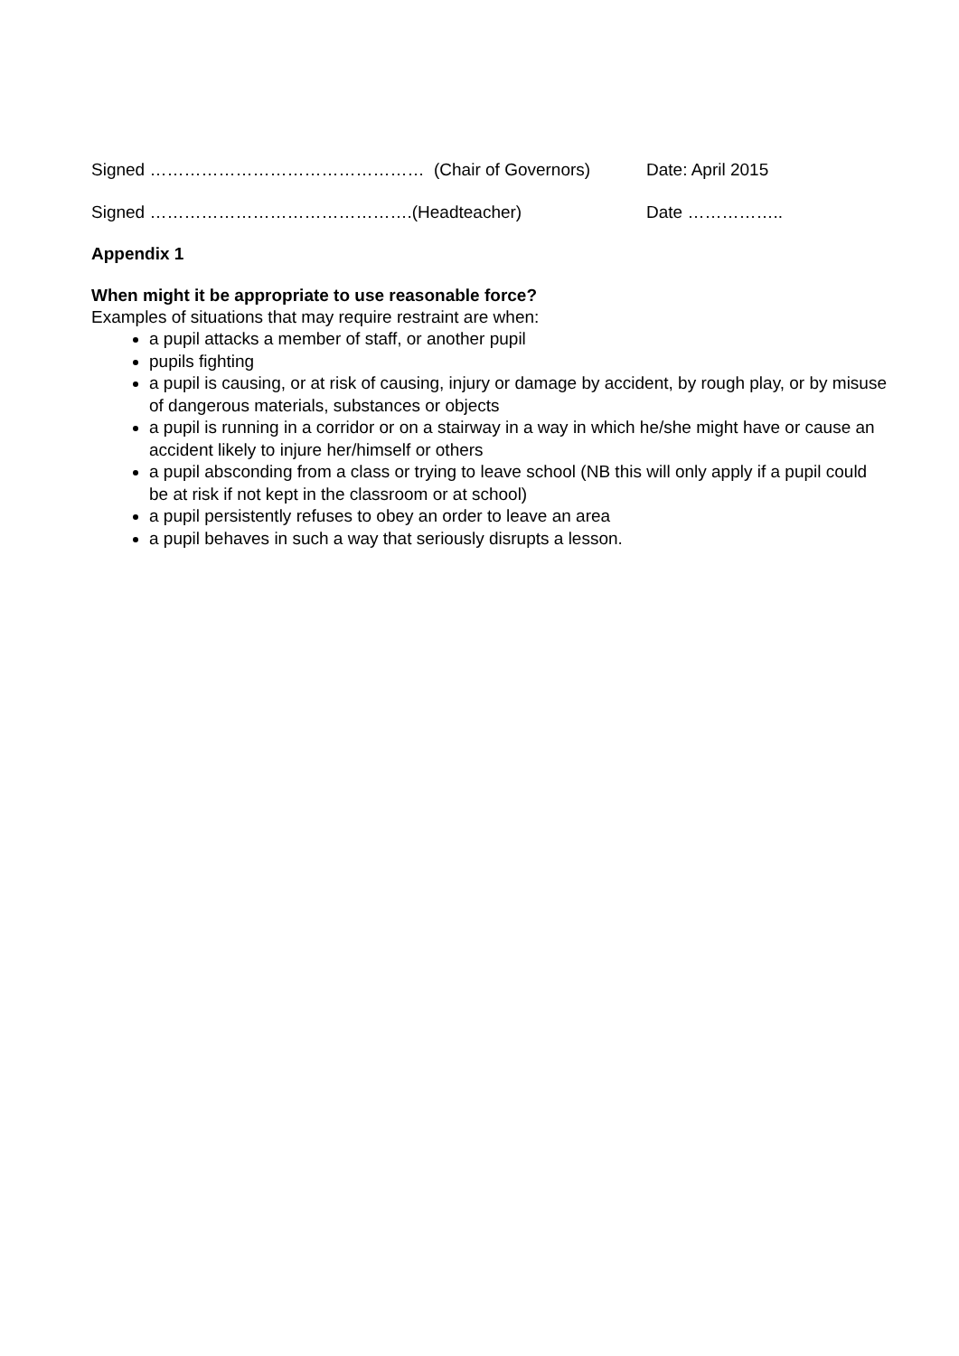Signed ………………………………………… (Chair of Governors) Date: April 2015
Signed ……………………………………….(Headteacher) Date ……………..
Appendix 1
When might it be appropriate to use reasonable force?
Examples of situations that may require restraint are when:
a pupil attacks a member of staff, or another pupil
pupils fighting
a pupil is causing, or at risk of causing, injury or damage by accident, by rough play, or by misuse of dangerous materials, substances or objects
a pupil is running in a corridor or on a stairway in a way in which he/she might have or cause an accident likely to injure her/himself or others
a pupil absconding from a class or trying to leave school (NB this will only apply if a pupil could be at risk if not kept in the classroom or at school)
a pupil persistently refuses to obey an order to leave an area
a pupil behaves in such a way that seriously disrupts a lesson.